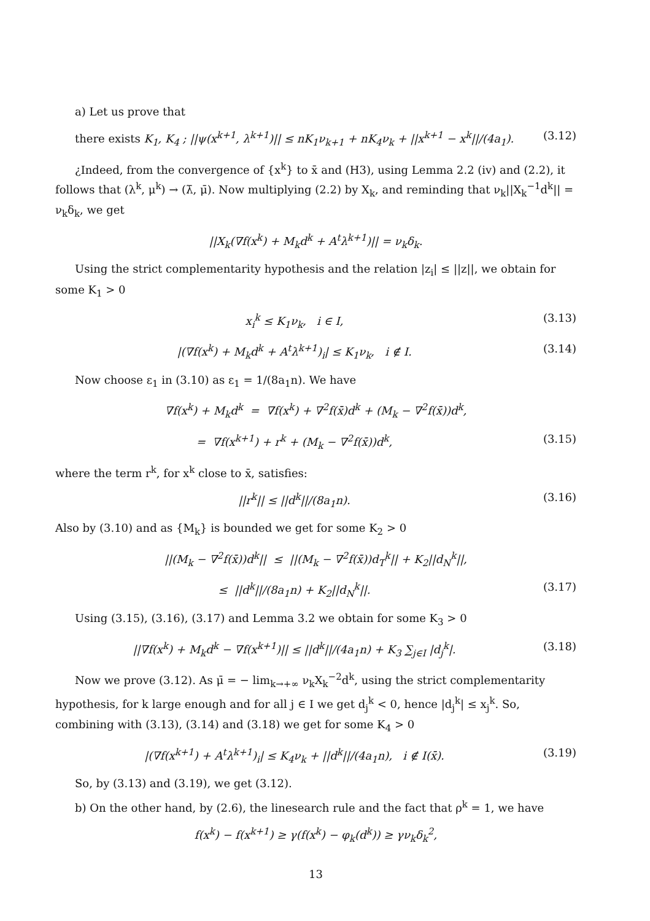a) Let us prove that
there exists K<sub>1</sub>, K<sub>4</sub> ; ||ψ(x<sup>k+1</sup>, λ<sup>k+1</sup>)|| ≤ nK<sub>1</sub>ν<sub>k+1</sub> + nK<sub>4</sub>ν<sub>k</sub> + ||x<sup>k+1</sup> − x<sup>k</sup>||/(4a<sub>1</sub>).
(3.12)
¿Indeed, from the convergence of {x<sup>k</sup>} to x̄ and (H3), using Lemma 2.2 (iv) and (2.2), it follows that (λ<sup>k</sup>, μ<sup>k</sup>) → (λ̄, μ̄). Now multiplying (2.2) by X<sub>k</sub>, and reminding that ν<sub>k</sub>||X<sub>k</sub><sup>−1</sup>d<sup>k</sup>|| = ν<sub>k</sub>δ<sub>k</sub>, we get
||X<sub>k</sub>(∇f(x<sup>k</sup>) + M<sub>k</sub>d<sup>k</sup> + A<sup>t</sup>λ<sup>k+1</sup>)|| = ν<sub>k</sub>δ<sub>k</sub>.
Using the strict complementarity hypothesis and the relation |z<sub>i</sub>| ≤ ||z||, we obtain for some K<sub>1</sub> > 0
x<sub>i</sub><sup>k</sup> ≤ K<sub>1</sub>ν<sub>k</sub>, i ∈ I, (3.13)
|(∇f(x<sup>k</sup>) + M<sub>k</sub>d<sup>k</sup> + A<sup>t</sup>λ<sup>k+1</sup>)<sub>i</sub>| ≤ K<sub>1</sub>ν<sub>k</sub>, i ∉ I.
(3.14)
Now choose ε<sub>1</sub> in (3.10) as ε<sub>1</sub> = 1/(8a<sub>1</sub>n). We have
∇f(x<sup>k</sup>) + M<sub>k</sub>d<sup>k</sup> = ∇f(x<sup>k</sup>) + ∇<sup>2</sup>f(x̄)d<sup>k</sup> + (M<sub>k</sub> − ∇<sup>2</sup>f(x̄))d<sup>k</sup>,
= ∇f(x<sup>k+1</sup>) + r<sup>k</sup> + (M<sub>k</sub> − ∇<sup>2</sup>f(x̄))d<sup>k</sup>,
(3.15)
where the term r<sup>k</sup>, for x<sup>k</sup> close to x̄, satisfies:
||r<sup>k</sup>|| ≤ ||d<sup>k</sup>||/(8a<sub>1</sub>n). (3.16)
Also by (3.10) and as {M<sub>k</sub>} is bounded we get for some K<sub>2</sub> > 0
||(M<sub>k</sub> − ∇<sup>2</sup>f(x̄))d<sup>k</sup>|| ≤ ||(M<sub>k</sub> − ∇<sup>2</sup>f(x̄))d<sub>T</sub><sup>k</sup>|| + K<sub>2</sub>||d<sub>N</sub><sup>k</sup>||,
≤ ||d<sup>k</sup>||/(8a<sub>1</sub>n) + K<sub>2</sub>||d<sub>N</sub><sup>k</sup>||. (3.17)
Using (3.15), (3.16), (3.17) and Lemma 3.2 we obtain for some K<sub>3</sub> > 0
||∇f(x<sup>k</sup>) + M<sub>k</sub>d<sup>k</sup> − ∇f(x<sup>k+1</sup>)|| ≤ ||d<sup>k</sup>||/(4a<sub>1</sub>n) + K<sub>3</sub> ∑<sub>j∈I</sub> |d<sub>j</sub><sup>k</sup>|.
(3.18)
Now we prove (3.12). As μ̄ = − lim<sub>k→+∞</sub> ν<sub>k</sub>X<sub>k</sub><sup>−2</sup>d<sup>k</sup>, using the strict complementarity hypothesis, for k large enough and for all j ∈ I we get d<sub>j</sub><sup>k</sup> < 0, hence |d<sub>j</sub><sup>k</sup>| ≤ x<sub>j</sub><sup>k</sup>. So, combining with (3.13), (3.14) and (3.18) we get for some K<sub>4</sub> > 0
|(∇f(x<sup>k+1</sup>) + A<sup>t</sup>λ<sup>k+1</sup>)<sub>i</sub>| ≤ K<sub>4</sub>ν<sub>k</sub> + ||d<sup>k</sup>||/(4a<sub>1</sub>n), i ∉ I(x̄).
(3.19)
So, by (3.13) and (3.19), we get (3.12).
b) On the other hand, by (2.6), the linesearch rule and the fact that ρ<sup>k</sup> = 1, we have
f(x<sup>k</sup>) − f(x<sup>k+1</sup>) ≥ γ(f(x<sup>k</sup>) − φ<sub>k</sub>(d<sup>k</sup>)) ≥ γν<sub>k</sub>δ<sub>k</sub><sup>2</sup>,
13